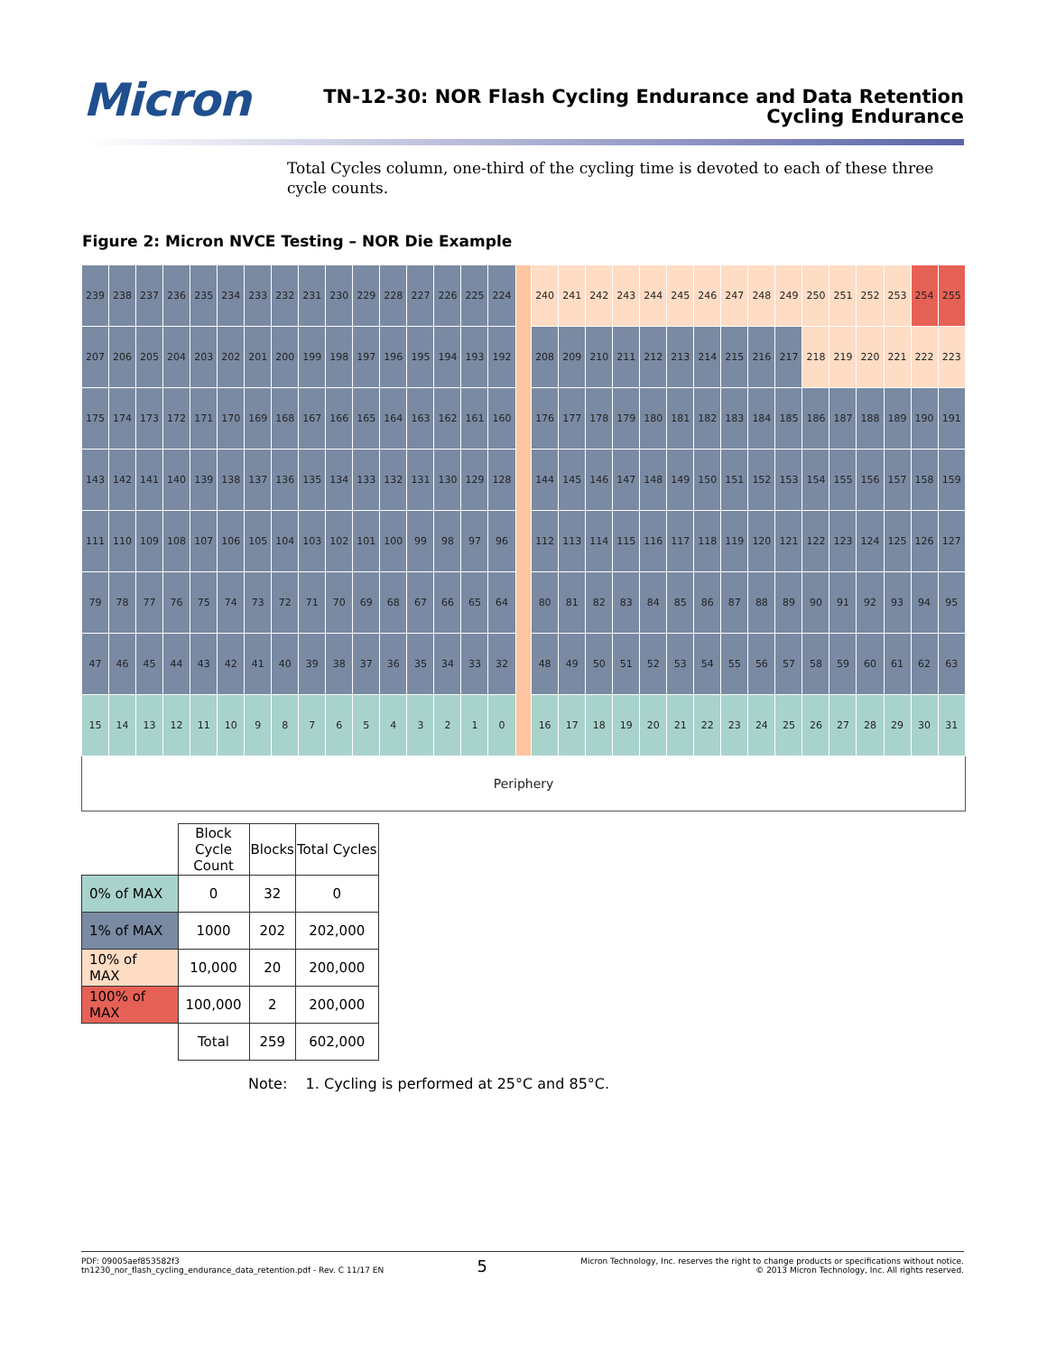Micron
TN-12-30: NOR Flash Cycling Endurance and Data Retention
Cycling Endurance
Total Cycles column, one-third of the cycling time is devoted to each of these three cycle counts.
Figure 2: Micron NVCE Testing – NOR Die Example
| 239 | 238 | 237 | 236 | 235 | 234 | 233 | 232 | 231 | 230 | 229 | 228 | 227 | 226 | 225 | 224 | | 240 | 241 | 242 | 243 | 244 | 245 | 246 | 247 | 248 | 249 | 250 | 251 | 252 | 253 | 254 | 255 |
| 207 | 206 | 205 | 204 | 203 | 202 | 201 | 200 | 199 | 198 | 197 | 196 | 195 | 194 | 193 | 192 | | 208 | 209 | 210 | 211 | 212 | 213 | 214 | 215 | 216 | 217 | 218 | 219 | 220 | 221 | 222 | 223 |
| 175 | 174 | 173 | 172 | 171 | 170 | 169 | 168 | 167 | 166 | 165 | 164 | 163 | 162 | 161 | 160 | | 176 | 177 | 178 | 179 | 180 | 181 | 182 | 183 | 184 | 185 | 186 | 187 | 188 | 189 | 190 | 191 |
| 143 | 142 | 141 | 140 | 139 | 138 | 137 | 136 | 135 | 134 | 133 | 132 | 131 | 130 | 129 | 128 | | 144 | 145 | 146 | 147 | 148 | 149 | 150 | 151 | 152 | 153 | 154 | 155 | 156 | 157 | 158 | 159 |
| 111 | 110 | 109 | 108 | 107 | 106 | 105 | 104 | 103 | 102 | 101 | 100 | 99 | 98 | 97 | 96 | | 112 | 113 | 114 | 115 | 116 | 117 | 118 | 119 | 120 | 121 | 122 | 123 | 124 | 125 | 126 | 127 |
| 79 | 78 | 77 | 76 | 75 | 74 | 73 | 72 | 71 | 70 | 69 | 68 | 67 | 66 | 65 | 64 | | 80 | 81 | 82 | 83 | 84 | 85 | 86 | 87 | 88 | 89 | 90 | 91 | 92 | 93 | 94 | 95 |
| 47 | 46 | 45 | 44 | 43 | 42 | 41 | 40 | 39 | 38 | 37 | 36 | 35 | 34 | 33 | 32 | | 48 | 49 | 50 | 51 | 52 | 53 | 54 | 55 | 56 | 57 | 58 | 59 | 60 | 61 | 62 | 63 |
| 15 | 14 | 13 | 12 | 11 | 10 | 9 | 8 | 7 | 6 | 5 | 4 | 3 | 2 | 1 | 0 | | 16 | 17 | 18 | 19 | 20 | 21 | 22 | 23 | 24 | 25 | 26 | 27 | 28 | 29 | 30 | 31 |
| Periphery | | | | | | | | | | | | | | | | | | | | | | | | | | | | | | | | |
| | Block Cycle Count | Blocks | Total Cycles |
| 0% of MAX | 0 | 32 | 0 |
| 1% of MAX | 1000 | 202 | 202,000 |
| 10% of MAX | 10,000 | 20 | 200,000 |
| 100% of MAX | 100,000 | 2 | 200,000 |
| | Total | 259 | 602,000 |
Note: 1. Cycling is performed at 25°C and 85°C.
PDF: 09005aef853582f3
tn1230_nor_flash_cycling_endurance_data_retention.pdf - Rev. C 11/17 EN
5
Micron Technology, Inc. reserves the right to change products or specifications without notice.
© 2013 Micron Technology, Inc. All rights reserved.